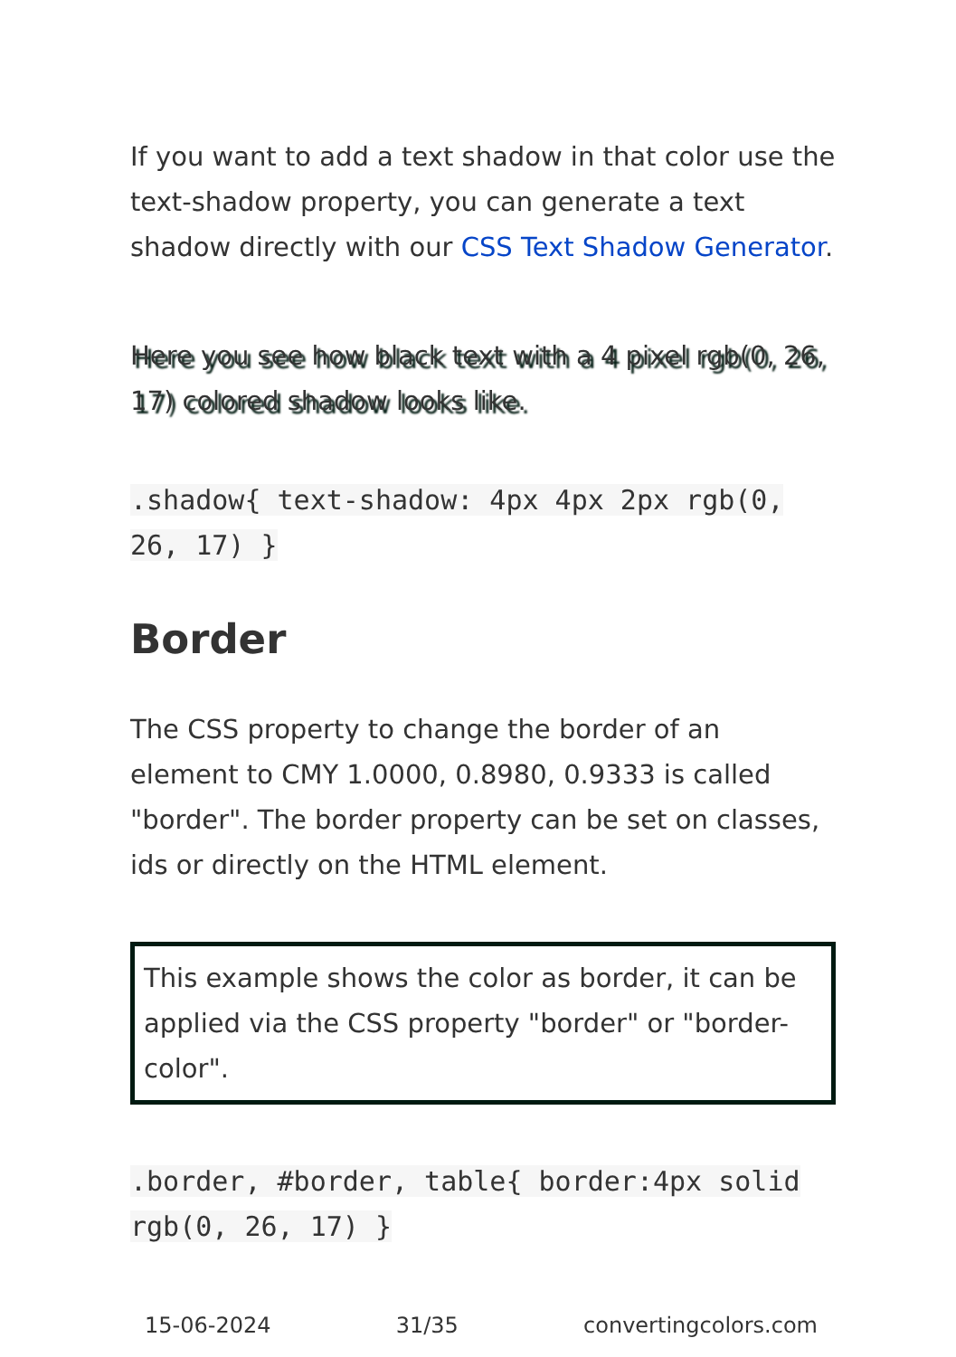If you want to add a text shadow in that color use the text-shadow property, you can generate a text shadow directly with our CSS Text Shadow Generator.
Here you see how black text with a 4 pixel rgb(0, 26, 17) colored shadow looks like.
.shadow{ text-shadow: 4px 4px 2px rgb(0, 26, 17) }
Border
The CSS property to change the border of an element to CMY 1.0000, 0.8980, 0.9333 is called "border". The border property can be set on classes, ids or directly on the HTML element.
This example shows the color as border, it can be applied via the CSS property "border" or "border-color".
.border, #border, table{ border:4px solid rgb(0, 26, 17) }
15-06-2024 31/35 convertingcolors.com